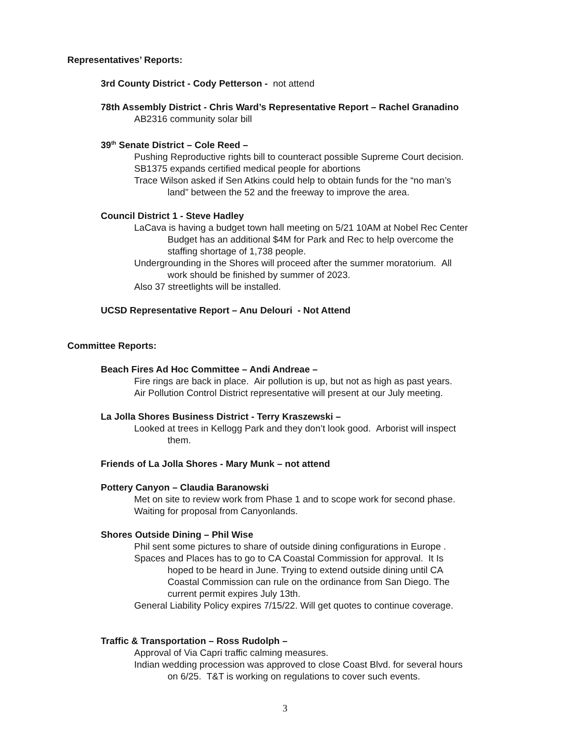Representatives’ Reports:
3rd County District - Cody Petterson - not attend
78th Assembly District - Chris Ward’s Representative Report – Rachel Granadino
AB2316 community solar bill
39<sup>th</sup> Senate District – Cole Reed –
Pushing Reproductive rights bill to counteract possible Supreme Court decision.
SB1375 expands certified medical people for abortions
Trace Wilson asked if Sen Atkins could help to obtain funds for the “no man’s
land” between the 52 and the freeway to improve the area.
Council District 1 - Steve Hadley
LaCava is having a budget town hall meeting on 5/21 10AM at Nobel Rec Center
Budget has an additional $4M for Park and Rec to help overcome the
staffing shortage of 1,738 people.
Undergrounding in the Shores will proceed after the summer moratorium. All
work should be finished by summer of 2023.
Also 37 streetlights will be installed.
UCSD Representative Report – Anu Delouri - Not Attend
Committee Reports:
Beach Fires Ad Hoc Committee – Andi Andreae –
Fire rings are back in place. Air pollution is up, but not as high as past years.
Air Pollution Control District representative will present at our July meeting.
La Jolla Shores Business District - Terry Kraszewski –
Looked at trees in Kellogg Park and they don’t look good. Arborist will inspect
them.
Friends of La Jolla Shores - Mary Munk – not attend
Pottery Canyon – Claudia Baranowski
Met on site to review work from Phase 1 and to scope work for second phase.
Waiting for proposal from Canyonlands.
Shores Outside Dining – Phil Wise
Phil sent some pictures to share of outside dining configurations in Europe .
Spaces and Places has to go to CA Coastal Commission for approval. It Is
hoped to be heard in June. Trying to extend outside dining until CA
Coastal Commission can rule on the ordinance from San Diego. The
current permit expires July 13th.
General Liability Policy expires 7/15/22. Will get quotes to continue coverage.
Traffic & Transportation – Ross Rudolph –
Approval of Via Capri traffic calming measures.
Indian wedding procession was approved to close Coast Blvd. for several hours
on 6/25. T&T is working on regulations to cover such events.
3